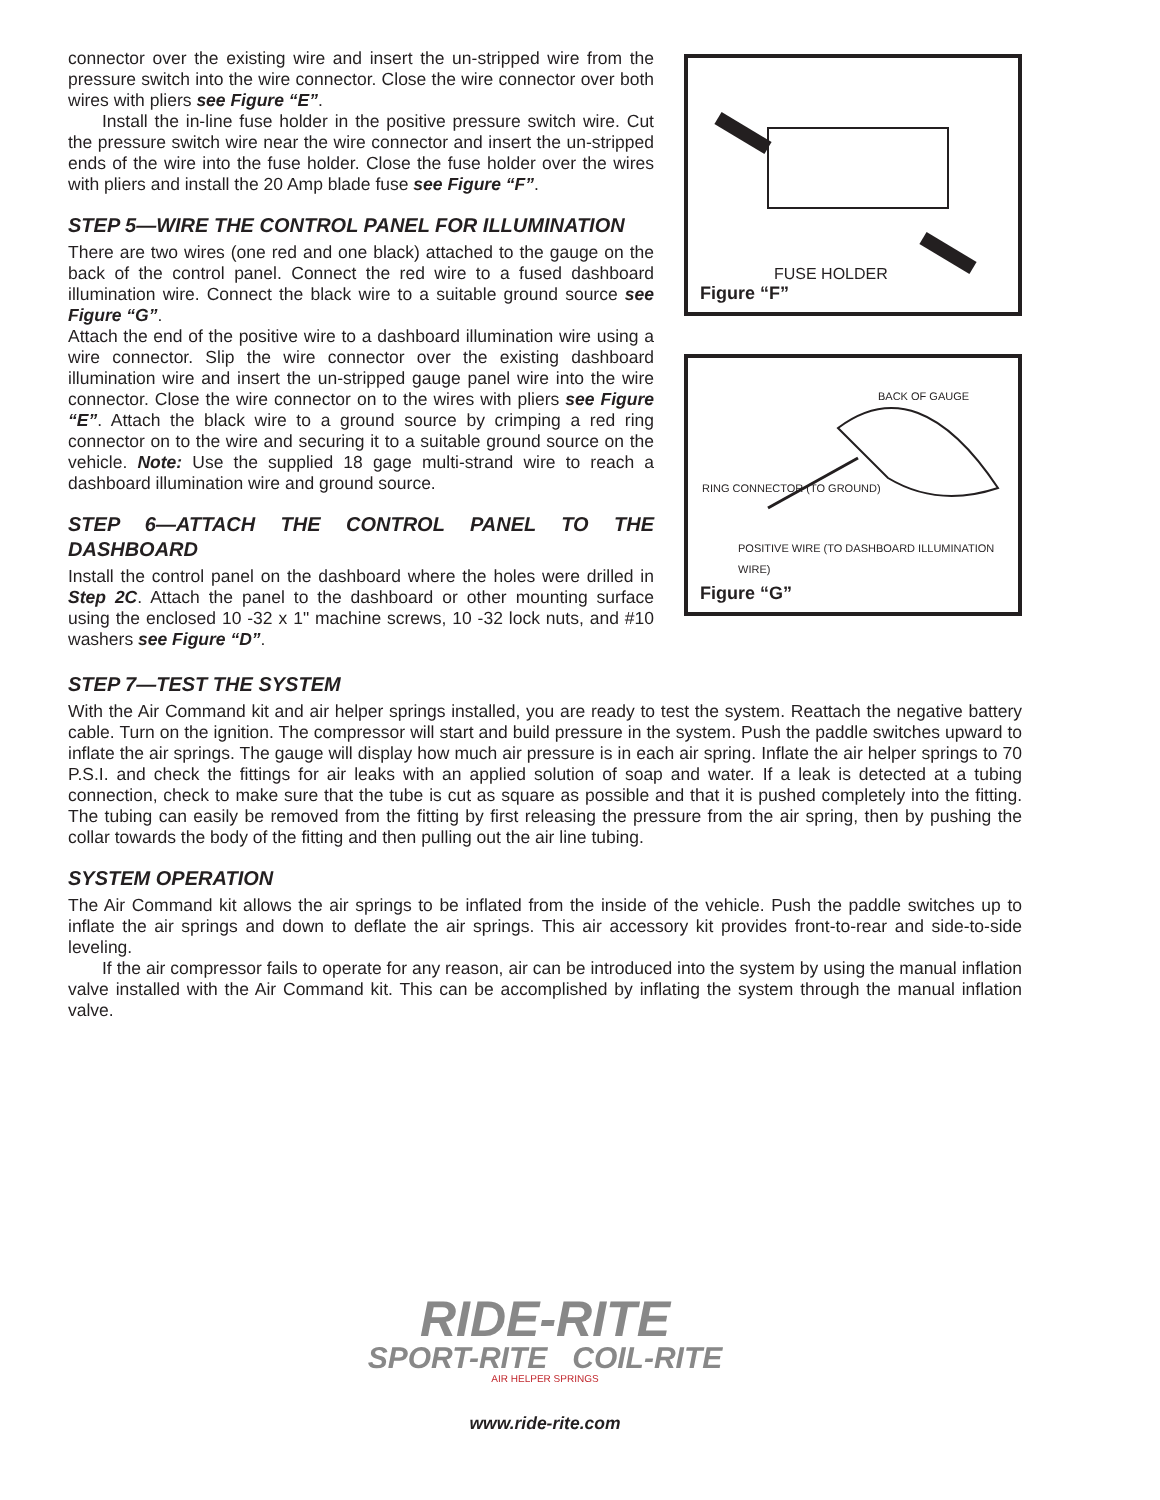connector over the existing wire and insert the un-stripped wire from the pressure switch into the wire connector. Close the wire connector over both wires with pliers see Figure “E”.
Install the in-line fuse holder in the positive pressure switch wire. Cut the pressure switch wire near the wire connector and insert the un-stripped ends of the wire into the fuse holder. Close the fuse holder over the wires with pliers and install the 20 Amp blade fuse see Figure “F”.
STEP 5—WIRE THE CONTROL PANEL FOR ILLUMINATION
There are two wires (one red and one black) attached to the gauge on the back of the control panel. Connect the red wire to a fused dashboard illumination wire. Connect the black wire to a suitable ground source see Figure “G”.
Attach the end of the positive wire to a dashboard illumination wire using a wire connector. Slip the wire connector over the existing dashboard illumination wire and insert the un-stripped gauge panel wire into the wire connector. Close the wire connector on to the wires with pliers see Figure “E”. Attach the black wire to a ground source by crimping a red ring connector on to the wire and securing it to a suitable ground source on the vehicle. Note: Use the supplied 18 gage multi-strand wire to reach a dashboard illumination wire and ground source.
STEP 6—ATTACH THE CONTROL PANEL TO THE DASHBOARD
Install the control panel on the dashboard where the holes were drilled in Step 2C. Attach the panel to the dashboard or other mounting surface using the enclosed 10 -32 x 1" machine screws, 10 -32 lock nuts, and #10 washers see Figure “D”.
FUSE HOLDER
Figure “F”
BACK OF GAUGE
RING CONNECTOR (TO GROUND)
POSITIVE WIRE (TO DASHBOARD ILLUMINATION WIRE)
Figure “G”
STEP 7—TEST THE SYSTEM
With the Air Command kit and air helper springs installed, you are ready to test the system. Reattach the negative battery cable. Turn on the ignition. The compressor will start and build pressure in the system. Push the paddle switches upward to inflate the air springs. The gauge will display how much air pressure is in each air spring. Inflate the air helper springs to 70 P.S.I. and check the fittings for air leaks with an applied solution of soap and water. If a leak is detected at a tubing connection, check to make sure that the tube is cut as square as possible and that it is pushed completely into the fitting. The tubing can easily be removed from the fitting by first releasing the pressure from the air spring, then by pushing the collar towards the body of the fitting and then pulling out the air line tubing.
SYSTEM OPERATION
The Air Command kit allows the air springs to be inflated from the inside of the vehicle. Push the paddle switches up to inflate the air springs and down to deflate the air springs. This air accessory kit provides front-to-rear and side-to-side leveling.
If the air compressor fails to operate for any reason, air can be introduced into the system by using the manual inflation valve installed with the Air Command kit. This can be accomplished by inflating the system through the manual inflation valve.
RIDE-RITE
SPORT-RITE COIL-RITE
AIR HELPER SPRINGS
www.ride-rite.com